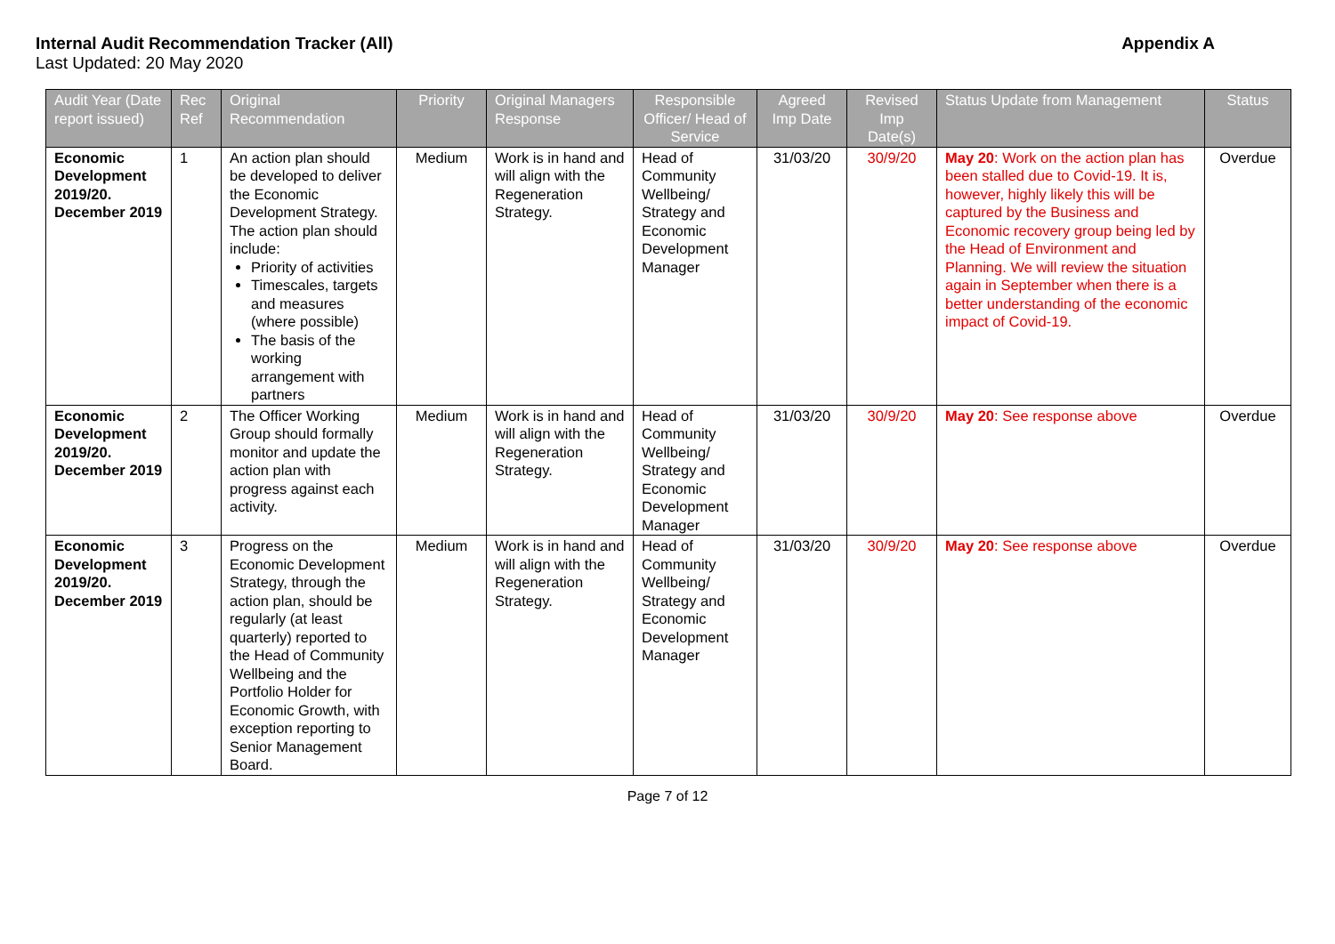Internal Audit Recommendation Tracker (All) Appendix A
Last Updated: 20 May 2020
| Audit Year (Date report issued) | Rec Ref | Original Recommendation | Priority | Original Managers Response | Responsible Officer/ Head of Service | Agreed Imp Date | Revised Imp Date(s) | Status Update from Management | Status |
| --- | --- | --- | --- | --- | --- | --- | --- | --- | --- |
| Economic Development 2019/20. December 2019 | 1 | An action plan should be developed to deliver the Economic Development Strategy. The action plan should include: Priority of activities Timescales, targets and measures (where possible) The basis of the working arrangement with partners | Medium | Work is in hand and will align with the Regeneration Strategy. | Head of Community Wellbeing/ Strategy and Economic Development Manager | 31/03/20 | 30/9/20 | May 20 : Work on the action plan has been stalled due to Covid-19. It is, however, highly likely this will be captured by the Business and Economic recovery group being led by the Head of Environment and Planning. We will review the situation again in September when there is a better understanding of the economic impact of Covid-19. | Overdue |
| Economic Development 2019/20. December 2019 | 2 | The Officer Working Group should formally monitor and update the action plan with progress against each activity. | Medium | Work is in hand and will align with the Regeneration Strategy. | Head of Community Wellbeing/ Strategy and Economic Development Manager | 31/03/20 | 30/9/20 | May 20 : See response above | Overdue |
| Economic Development 2019/20. December 2019 | 3 | Progress on the Economic Development Strategy, through the action plan, should be regularly (at least quarterly) reported to the Head of Community Wellbeing and the Portfolio Holder for Economic Growth, with exception reporting to Senior Management Board. | Medium | Work is in hand and will align with the Regeneration Strategy. | Head of Community Wellbeing/ Strategy and Economic Development Manager | 31/03/20 | 30/9/20 | May 20 : See response above | Overdue |
Page 7 of 12